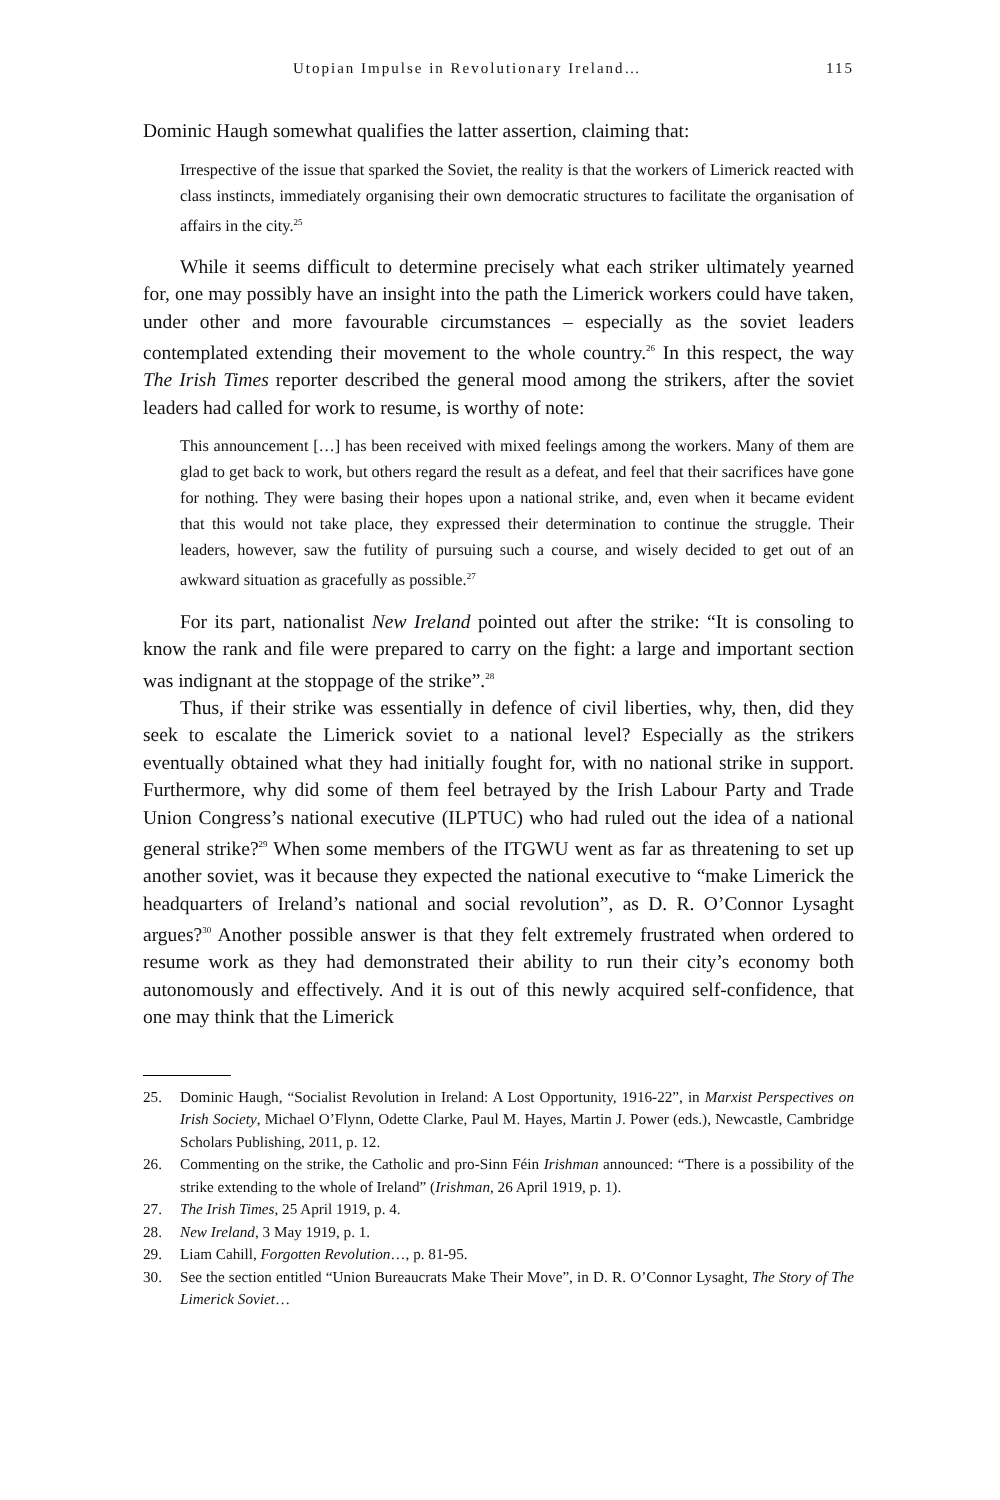Utopian Impulse in Revolutionary Ireland… 115
Dominic Haugh somewhat qualifies the latter assertion, claiming that:
Irrespective of the issue that sparked the Soviet, the reality is that the workers of Limerick reacted with class instincts, immediately organising their own democratic structures to facilitate the organisation of affairs in the city.<sup>25</sup>
While it seems difficult to determine precisely what each striker ultimately yearned for, one may possibly have an insight into the path the Limerick workers could have taken, under other and more favourable circumstances – especially as the soviet leaders contemplated extending their movement to the whole country.<sup>26</sup> In this respect, the way The Irish Times reporter described the general mood among the strikers, after the soviet leaders had called for work to resume, is worthy of note:
This announcement […] has been received with mixed feelings among the workers. Many of them are glad to get back to work, but others regard the result as a defeat, and feel that their sacrifices have gone for nothing. They were basing their hopes upon a national strike, and, even when it became evident that this would not take place, they expressed their determination to continue the struggle. Their leaders, however, saw the futility of pursuing such a course, and wisely decided to get out of an awkward situation as gracefully as possible.<sup>27</sup>
For its part, nationalist New Ireland pointed out after the strike: “It is consoling to know the rank and file were prepared to carry on the fight: a large and important section was indignant at the stoppage of the strike”.<sup>28</sup>
Thus, if their strike was essentially in defence of civil liberties, why, then, did they seek to escalate the Limerick soviet to a national level? Especially as the strikers eventually obtained what they had initially fought for, with no national strike in support. Furthermore, why did some of them feel betrayed by the Irish Labour Party and Trade Union Congress’s national executive (ILPTUC) who had ruled out the idea of a national general strike?<sup>29</sup> When some members of the ITGWU went as far as threatening to set up another soviet, was it because they expected the national executive to “make Limerick the headquarters of Ireland’s national and social revolution”, as D. R. O’Connor Lysaght argues?<sup>30</sup> Another possible answer is that they felt extremely frustrated when ordered to resume work as they had demonstrated their ability to run their city’s economy both autonomously and effectively. And it is out of this newly acquired self-confidence, that one may think that the Limerick
25. Dominic Haugh, “Socialist Revolution in Ireland: A Lost Opportunity, 1916-22”, in Marxist Perspectives on Irish Society, Michael O’Flynn, Odette Clarke, Paul M. Hayes, Martin J. Power (eds.), Newcastle, Cambridge Scholars Publishing, 2011, p. 12.
26. Commenting on the strike, the Catholic and pro-Sinn Féin Irishman announced: “There is a possibility of the strike extending to the whole of Ireland” (Irishman, 26 April 1919, p. 1).
27. The Irish Times, 25 April 1919, p. 4.
28. New Ireland, 3 May 1919, p. 1.
29. Liam Cahill, Forgotten Revolution…, p. 81-95.
30. See the section entitled “Union Bureaucrats Make Their Move”, in D. R. O’Connor Lysaght, The Story of The Limerick Soviet…